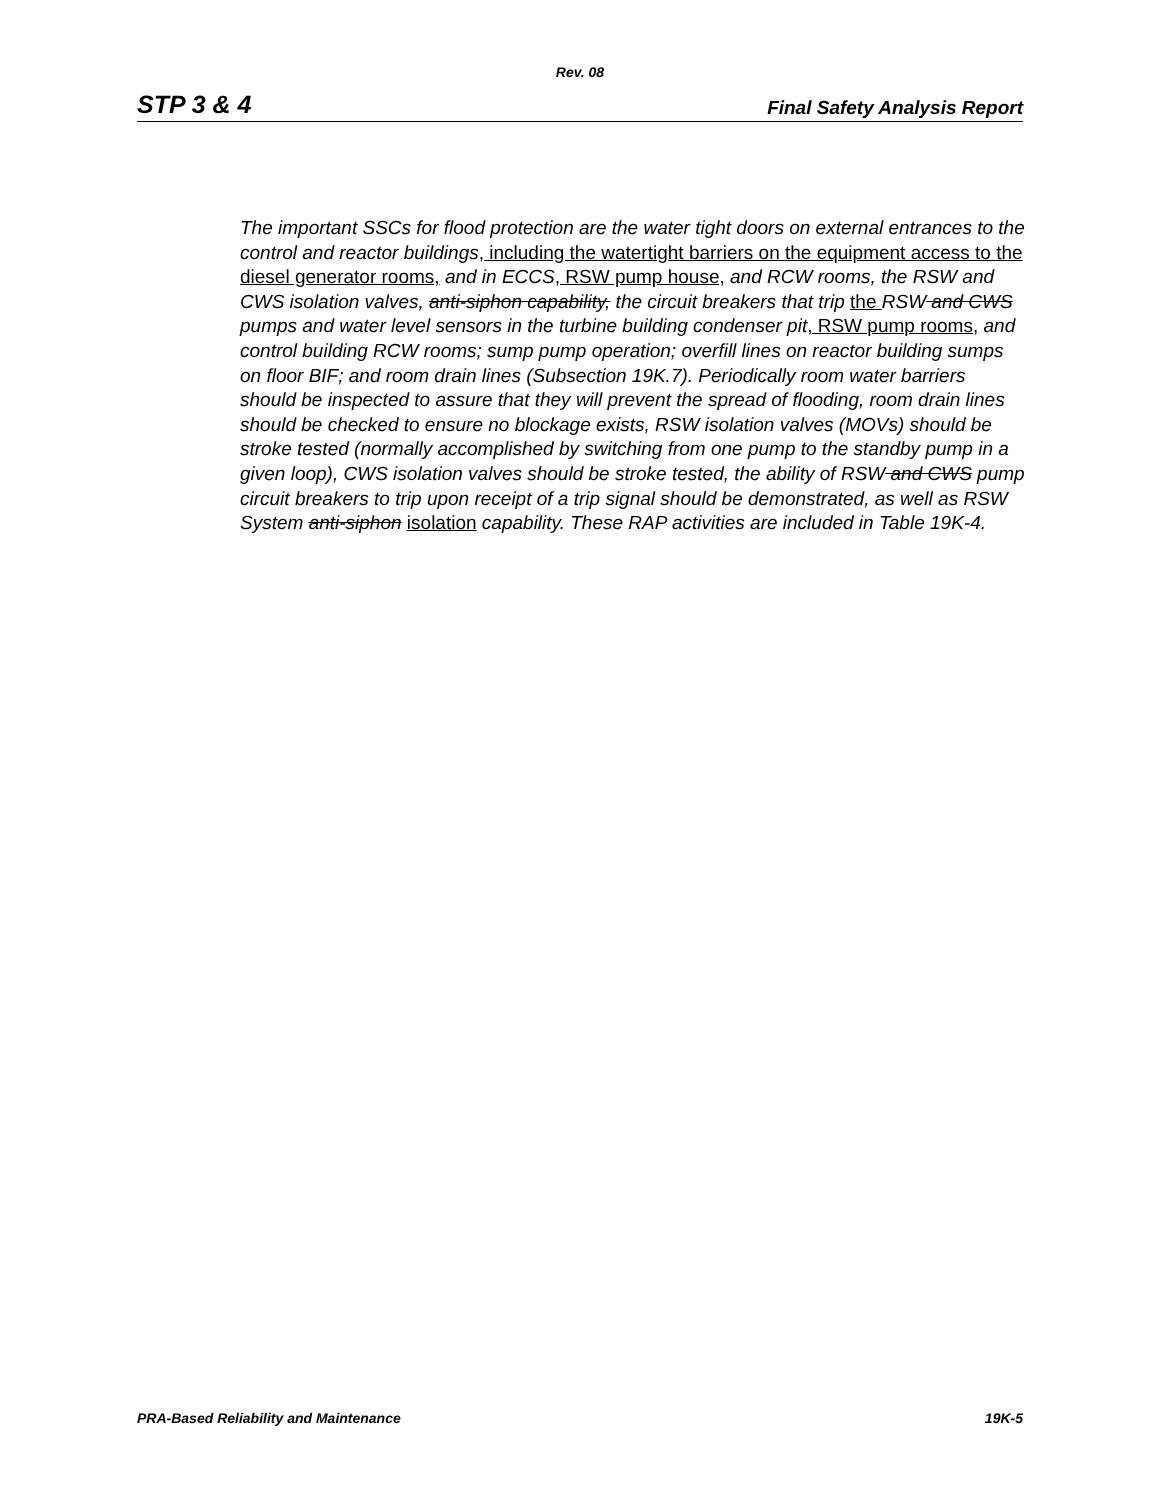Rev. 08
STP 3 & 4 Final Safety Analysis Report
The important SSCs for flood protection are the water tight doors on external entrances to the control and reactor buildings, including the watertight barriers on the equipment access to the diesel generator rooms, and in ECCS, RSW pump house, and RCW rooms, the RSW and CWS isolation valves, anti-siphon capability, the circuit breakers that trip the RSW and CWS pumps and water level sensors in the turbine building condenser pit, RSW pump rooms, and control building RCW rooms; sump pump operation; overfill lines on reactor building sumps on floor BIF; and room drain lines (Subsection 19K.7). Periodically room water barriers should be inspected to assure that they will prevent the spread of flooding, room drain lines should be checked to ensure no blockage exists, RSW isolation valves (MOVs) should be stroke tested (normally accomplished by switching from one pump to the standby pump in a given loop), CWS isolation valves should be stroke tested, the ability of RSW and CWS pump circuit breakers to trip upon receipt of a trip signal should be demonstrated, as well as RSW System anti-siphon isolation capability. These RAP activities are included in Table 19K-4.
PRA-Based Reliability and Maintenance 19K-5